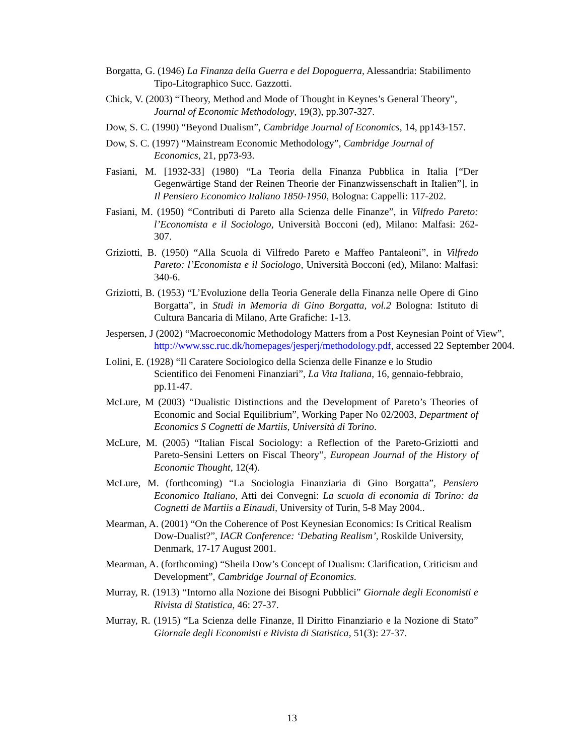Borgatta, G. (1946) La Finanza della Guerra e del Dopoguerra, Alessandria: Stabilimento Tipo-Litographico Succ. Gazzotti.
Chick, V. (2003) “Theory, Method and Mode of Thought in Keynes’s General Theory”, Journal of Economic Methodology, 19(3), pp.307-327.
Dow, S. C. (1990) “Beyond Dualism”, Cambridge Journal of Economics, 14, pp143-157.
Dow, S. C. (1997) “Mainstream Economic Methodology”, Cambridge Journal of Economics, 21, pp73-93.
Fasiani, M. [1932-33] (1980) “La Teoria della Finanza Pubblica in Italia [“Der Gegenwärtige Stand der Reinen Theorie der Finanzwissenschaft in Italien”], in Il Pensiero Economico Italiano 1850-1950, Bologna: Cappelli: 117-202.
Fasiani, M. (1950) “Contributi di Pareto alla Scienza delle Finanze”, in Vilfredo Pareto: l’Economista e il Sociologo, Università Bocconi (ed), Milano: Malfasi: 262-307.
Griziotti, B. (1950) “Alla Scuola di Vilfredo Pareto e Maffeo Pantaleoni”, in Vilfredo Pareto: l’Economista e il Sociologo, Università Bocconi (ed), Milano: Malfasi: 340-6.
Griziotti, B. (1953) “L’Evoluzione della Teoria Generale della Finanza nelle Opere di Gino Borgatta”, in Studi in Memoria di Gino Borgatta, vol.2 Bologna: Istituto di Cultura Bancaria di Milano, Arte Grafiche: 1-13.
Jespersen, J (2002) “Macroeconomic Methodology Matters from a Post Keynesian Point of View”, http://www.ssc.ruc.dk/homepages/jesperj/methodology.pdf, accessed 22 September 2004.
Lolini, E. (1928) “Il Caratere Sociologico della Scienza delle Finanze e lo Studio Scientifico dei Fenomeni Finanziari”, La Vita Italiana, 16, gennaio-febbraio, pp.11-47.
McLure, M (2003) “Dualistic Distinctions and the Development of Pareto’s Theories of Economic and Social Equilibrium”, Working Paper No 02/2003, Department of Economics S Cognetti de Martiis, Università di Torino.
McLure, M. (2005) “Italian Fiscal Sociology: a Reflection of the Pareto-Griziotti and Pareto-Sensini Letters on Fiscal Theory”, European Journal of the History of Economic Thought, 12(4).
McLure, M. (forthcoming) “La Sociologia Finanziaria di Gino Borgatta”, Pensiero Economico Italiano, Atti dei Convegni: La scuola di economia di Torino: da Cognetti de Martiis a Einaudi, University of Turin, 5-8 May 2004..
Mearman, A. (2001) “On the Coherence of Post Keynesian Economics: Is Critical Realism Dow-Dualist?”, IACR Conference: ‘Debating Realism’, Roskilde University, Denmark, 17-17 August 2001.
Mearman, A. (forthcoming) “Sheila Dow’s Concept of Dualism: Clarification, Criticism and Development”, Cambridge Journal of Economics.
Murray, R. (1913) “Intorno alla Nozione dei Bisogni Pubblici” Giornale degli Economisti e Rivista di Statistica, 46: 27-37.
Murray, R. (1915) “La Scienza delle Finanze, Il Diritto Finanziario e la Nozione di Stato” Giornale degli Economisti e Rivista di Statistica, 51(3): 27-37.
13